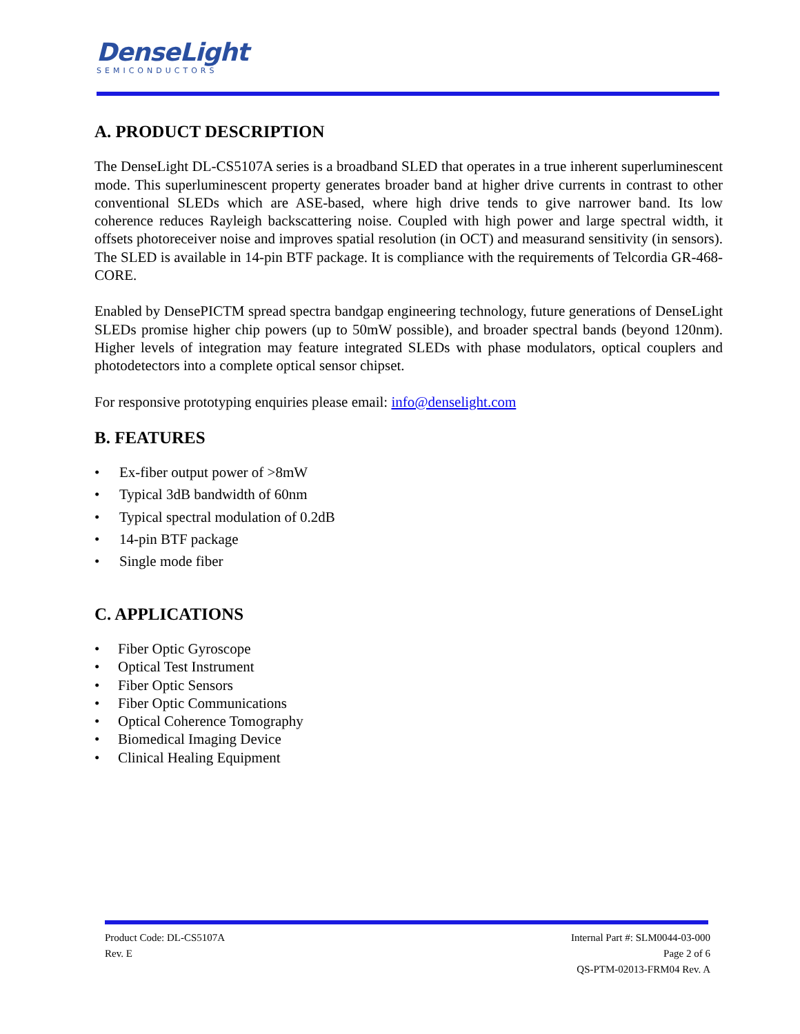DenseLight
SEMICONDUCTORS
A. PRODUCT DESCRIPTION
The DenseLight DL-CS5107A series is a broadband SLED that operates in a true inherent superluminescent mode. This superluminescent property generates broader band at higher drive currents in contrast to other conventional SLEDs which are ASE-based, where high drive tends to give narrower band. Its low coherence reduces Rayleigh backscattering noise. Coupled with high power and large spectral width, it offsets photoreceiver noise and improves spatial resolution (in OCT) and measurand sensitivity (in sensors). The SLED is available in 14-pin BTF package. It is compliance with the requirements of Telcordia GR-468-CORE.
Enabled by DensePICTM spread spectra bandgap engineering technology, future generations of DenseLight SLEDs promise higher chip powers (up to 50mW possible), and broader spectral bands (beyond 120nm). Higher levels of integration may feature integrated SLEDs with phase modulators, optical couplers and photodetectors into a complete optical sensor chipset.
For responsive prototyping enquiries please email: info@denselight.com
B. FEATURES
• Ex-fiber output power of >8mW
• Typical 3dB bandwidth of 60nm
• Typical spectral modulation of 0.2dB
• 14-pin BTF package
• Single mode fiber
C. APPLICATIONS
• Fiber Optic Gyroscope
• Optical Test Instrument
• Fiber Optic Sensors
• Fiber Optic Communications
• Optical Coherence Tomography
• Biomedical Imaging Device
• Clinical Healing Equipment
Product Code: DL-CS5107A
Rev. E
Internal Part #: SLM0044-03-000
Page 2 of 6
QS-PTM-02013-FRM04 Rev. A